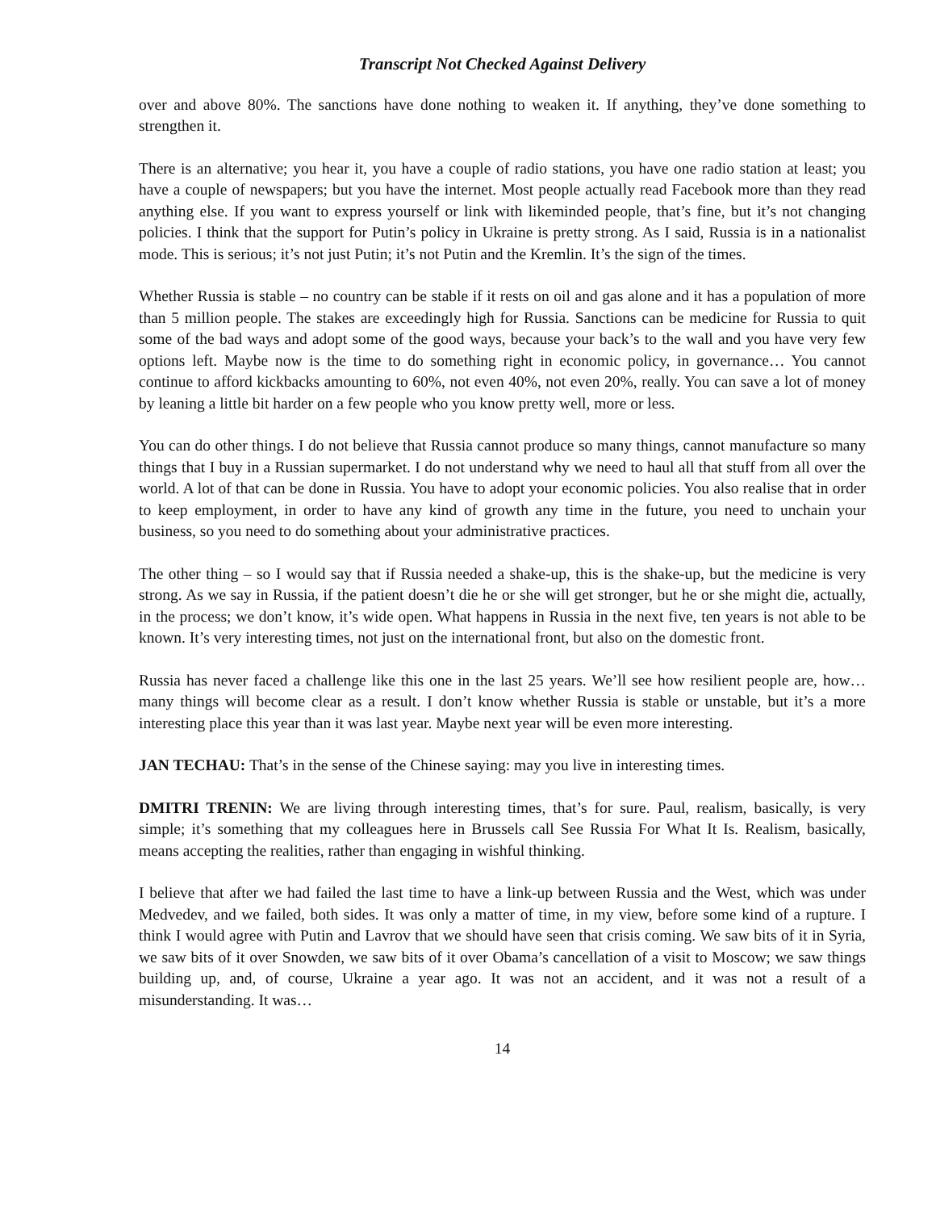Transcript Not Checked Against Delivery
over and above 80%. The sanctions have done nothing to weaken it. If anything, they’ve done something to strengthen it.
There is an alternative; you hear it, you have a couple of radio stations, you have one radio station at least; you have a couple of newspapers; but you have the internet. Most people actually read Facebook more than they read anything else. If you want to express yourself or link with likeminded people, that’s fine, but it’s not changing policies. I think that the support for Putin’s policy in Ukraine is pretty strong. As I said, Russia is in a nationalist mode. This is serious; it’s not just Putin; it’s not Putin and the Kremlin. It’s the sign of the times.
Whether Russia is stable – no country can be stable if it rests on oil and gas alone and it has a population of more than 5 million people. The stakes are exceedingly high for Russia. Sanctions can be medicine for Russia to quit some of the bad ways and adopt some of the good ways, because your back’s to the wall and you have very few options left. Maybe now is the time to do something right in economic policy, in governance… You cannot continue to afford kickbacks amounting to 60%, not even 40%, not even 20%, really. You can save a lot of money by leaning a little bit harder on a few people who you know pretty well, more or less.
You can do other things. I do not believe that Russia cannot produce so many things, cannot manufacture so many things that I buy in a Russian supermarket. I do not understand why we need to haul all that stuff from all over the world. A lot of that can be done in Russia. You have to adopt your economic policies. You also realise that in order to keep employment, in order to have any kind of growth any time in the future, you need to unchain your business, so you need to do something about your administrative practices.
The other thing – so I would say that if Russia needed a shake-up, this is the shake-up, but the medicine is very strong. As we say in Russia, if the patient doesn’t die he or she will get stronger, but he or she might die, actually, in the process; we don’t know, it’s wide open. What happens in Russia in the next five, ten years is not able to be known. It’s very interesting times, not just on the international front, but also on the domestic front.
Russia has never faced a challenge like this one in the last 25 years. We’ll see how resilient people are, how… many things will become clear as a result. I don’t know whether Russia is stable or unstable, but it’s a more interesting place this year than it was last year. Maybe next year will be even more interesting.
JAN TECHAU: That’s in the sense of the Chinese saying: may you live in interesting times.
DMITRI TRENIN: We are living through interesting times, that’s for sure. Paul, realism, basically, is very simple; it’s something that my colleagues here in Brussels call See Russia For What It Is. Realism, basically, means accepting the realities, rather than engaging in wishful thinking.
I believe that after we had failed the last time to have a link-up between Russia and the West, which was under Medvedev, and we failed, both sides. It was only a matter of time, in my view, before some kind of a rupture. I think I would agree with Putin and Lavrov that we should have seen that crisis coming. We saw bits of it in Syria, we saw bits of it over Snowden, we saw bits of it over Obama’s cancellation of a visit to Moscow; we saw things building up, and, of course, Ukraine a year ago. It was not an accident, and it was not a result of a misunderstanding. It was…
14